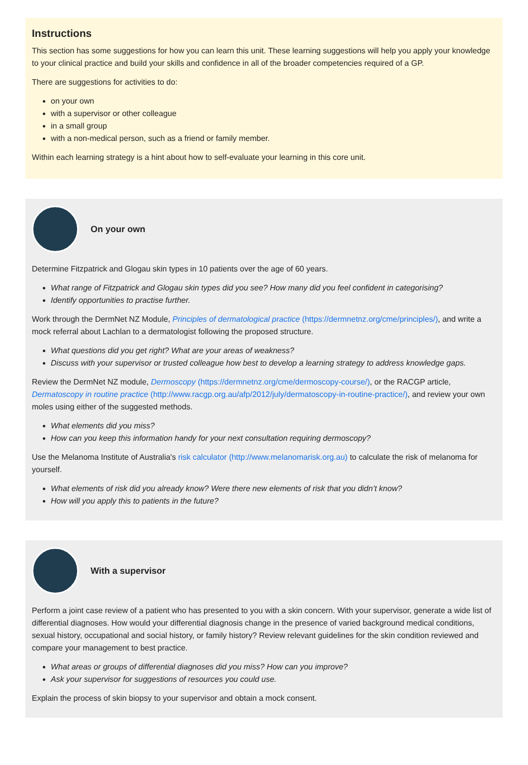Instructions
This section has some suggestions for how you can learn this unit. These learning suggestions will help you apply your knowledge to your clinical practice and build your skills and confidence in all of the broader competencies required of a GP.
There are suggestions for activities to do:
on your own
with a supervisor or other colleague
in a small group
with a non-medical person, such as a friend or family member.
Within each learning strategy is a hint about how to self-evaluate your learning in this core unit.
On your own
Determine Fitzpatrick and Glogau skin types in 10 patients over the age of 60 years.
What range of Fitzpatrick and Glogau skin types did you see? How many did you feel confident in categorising?
Identify opportunities to practise further.
Work through the DermNet NZ Module, Principles of dermatological practice (https://dermnetnz.org/cme/principles/), and write a mock referral about Lachlan to a dermatologist following the proposed structure.
What questions did you get right? What are your areas of weakness?
Discuss with your supervisor or trusted colleague how best to develop a learning strategy to address knowledge gaps.
Review the DermNet NZ module, Dermoscopy (https://dermnetnz.org/cme/dermoscopy-course/), or the RACGP article, Dermatoscopy in routine practice (http://www.racgp.org.au/afp/2012/july/dermatoscopy-in-routine-practice/), and review your own moles using either of the suggested methods.
What elements did you miss?
How can you keep this information handy for your next consultation requiring dermoscopy?
Use the Melanoma Institute of Australia's risk calculator (http://www.melanomarisk.org.au) to calculate the risk of melanoma for yourself.
What elements of risk did you already know? Were there new elements of risk that you didn’t know?
How will you apply this to patients in the future?
With a supervisor
Perform a joint case review of a patient who has presented to you with a skin concern. With your supervisor, generate a wide list of differential diagnoses. How would your differential diagnosis change in the presence of varied background medical conditions, sexual history, occupational and social history, or family history? Review relevant guidelines for the skin condition reviewed and compare your management to best practice.
What areas or groups of differential diagnoses did you miss? How can you improve?
Ask your supervisor for suggestions of resources you could use.
Explain the process of skin biopsy to your supervisor and obtain a mock consent.